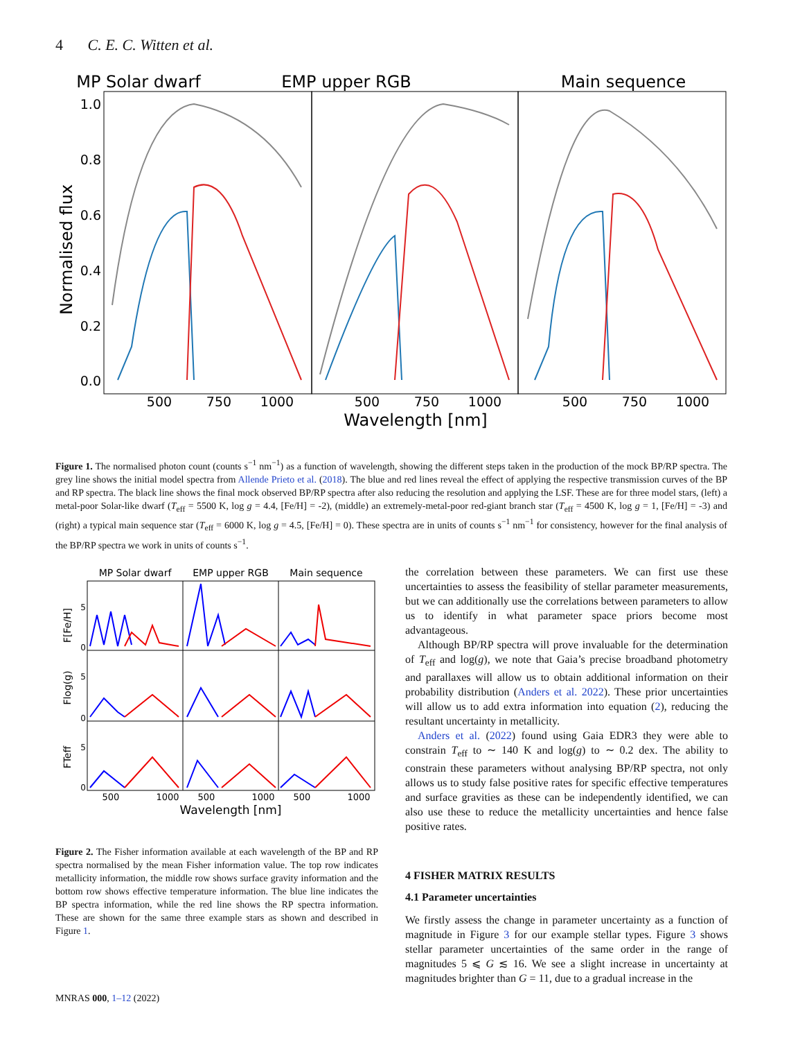4 C. E. C. Witten et al.
MP Solar dwarf
EMP upper RGB
Main sequence
Normalised flux
1.0
0.8
0.6
0.4
0.2
0.0
500
750
1000
500
750
1000
500
750
1000
Wavelength [nm]
Figure 1. The normalised photon count (counts s<sup>−1</sup> nm<sup>−1</sup>) as a function of wavelength, showing the different steps taken in the production of the mock BP/RP spectra. The grey line shows the initial model spectra from Allende Prieto et al. (2018). The blue and red lines reveal the effect of applying the respective transmission curves of the BP and RP spectra. The black line shows the final mock observed BP/RP spectra after also reducing the resolution and applying the LSF. These are for three model stars, (left) a metal-poor Solar-like dwarf (T<sub>eff</sub> = 5500 K, log g = 4.4, [Fe/H] = -2), (middle) an extremely-metal-poor red-giant branch star (T<sub>eff</sub> = 4500 K, log g = 1, [Fe/H] = -3) and (right) a typical main sequence star (T<sub>eff</sub> = 6000 K, log g = 4.5, [Fe/H] = 0). These spectra are in units of counts s<sup>−1</sup> nm<sup>−1</sup> for consistency, however for the final analysis of the BP/RP spectra we work in units of counts s<sup>−1</sup>.
MP Solar dwarf
EMP upper RGB
Main sequence
F[Fe/H]
Flog(g)
FTeff
500
1000
500
1000
500
1000
Wavelength [nm]
5
0
5
0
5
0
Figure 2. The Fisher information available at each wavelength of the BP and RP spectra normalised by the mean Fisher information value. The top row indicates metallicity information, the middle row shows surface gravity information and the bottom row shows effective temperature information. The blue line indicates the BP spectra information, while the red line shows the RP spectra information. These are shown for the same three example stars as shown and described in Figure 1.
the correlation between these parameters. We can first use these uncertainties to assess the feasibility of stellar parameter measurements, but we can additionally use the correlations between parameters to allow us to identify in what parameter space priors become most advantageous.
Although BP/RP spectra will prove invaluable for the determination of T<sub>eff</sub> and log(g), we note that Gaia’s precise broadband photometry and parallaxes will allow us to obtain additional information on their probability distribution (Anders et al. 2022). These prior uncertainties will allow us to add extra information into equation (2), reducing the resultant uncertainty in metallicity.
Anders et al. (2022) found using Gaia EDR3 they were able to constrain T<sub>eff</sub> to ∼ 140 K and log(g) to ∼ 0.2 dex. The ability to constrain these parameters without analysing BP/RP spectra, not only allows us to study false positive rates for specific effective temperatures and surface gravities as these can be independently identified, we can also use these to reduce the metallicity uncertainties and hence false positive rates.
4 FISHER MATRIX RESULTS
4.1 Parameter uncertainties
We firstly assess the change in parameter uncertainty as a function of magnitude in Figure 3 for our example stellar types. Figure 3 shows stellar parameter uncertainties of the same order in the range of magnitudes 5 ⩽ G ≲ 16. We see a slight increase in uncertainty at magnitudes brighter than G = 11, due to a gradual increase in the
MNRAS 000, 1–12 (2022)